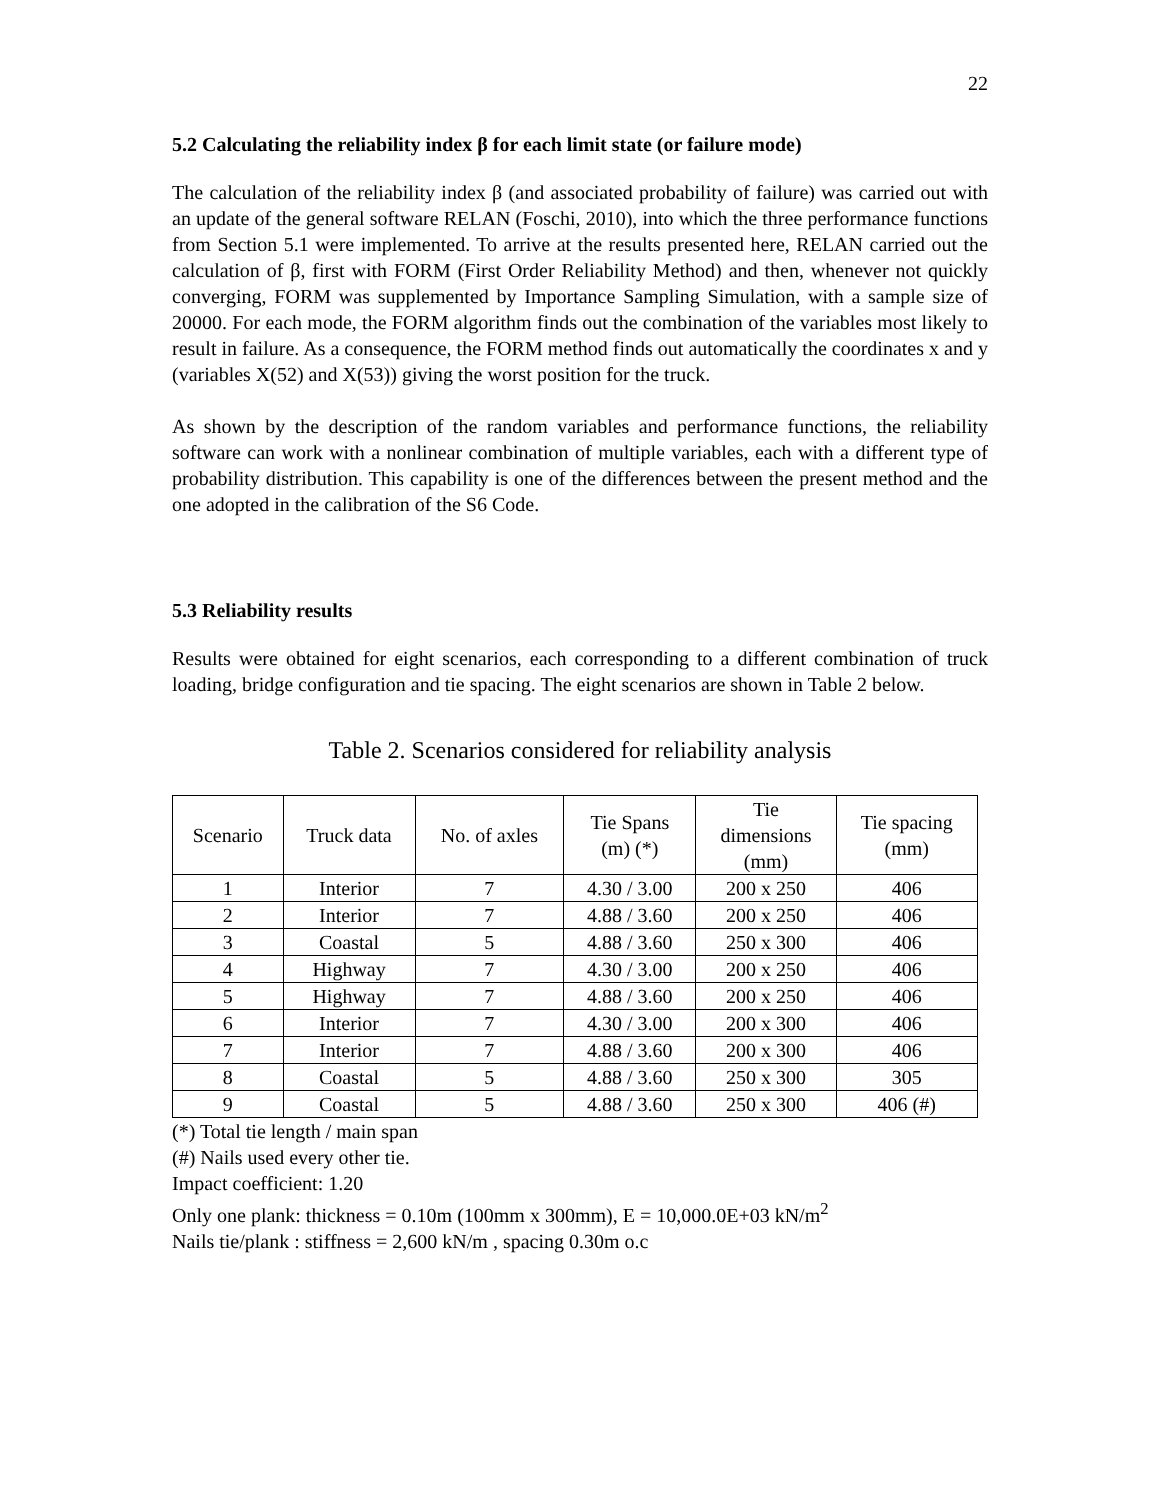22
5.2 Calculating the reliability index β for each limit state (or failure mode)
The calculation of the reliability index β (and associated probability of failure) was carried out with an update of the general software RELAN (Foschi, 2010), into which the three performance functions from Section 5.1 were implemented. To arrive at the results presented here, RELAN carried out the calculation of β, first with FORM (First Order Reliability Method) and then, whenever not quickly converging, FORM was supplemented by Importance Sampling Simulation, with a sample size of 20000. For each mode, the FORM algorithm finds out the combination of the variables most likely to result in failure. As a consequence, the FORM method finds out automatically the coordinates x and y (variables X(52) and X(53)) giving the worst position for the truck.
As shown by the description of the random variables and performance functions, the reliability software can work with a nonlinear combination of multiple variables, each with a different type of probability distribution. This capability is one of the differences between the present method and the one adopted in the calibration of the S6 Code.
5.3 Reliability results
Results were obtained for eight scenarios, each corresponding to a different combination of truck loading, bridge configuration and tie spacing. The eight scenarios are shown in Table 2 below.
Table 2. Scenarios considered for reliability analysis
| Scenario | Truck data | No. of axles | Tie Spans (m) (*) | Tie dimensions (mm) | Tie spacing (mm) |
| --- | --- | --- | --- | --- | --- |
| 1 | Interior | 7 | 4.30 / 3.00 | 200 x 250 | 406 |
| 2 | Interior | 7 | 4.88 / 3.60 | 200 x 250 | 406 |
| 3 | Coastal | 5 | 4.88 / 3.60 | 250 x 300 | 406 |
| 4 | Highway | 7 | 4.30 / 3.00 | 200 x 250 | 406 |
| 5 | Highway | 7 | 4.88 / 3.60 | 200 x 250 | 406 |
| 6 | Interior | 7 | 4.30 / 3.00 | 200 x 300 | 406 |
| 7 | Interior | 7 | 4.88 / 3.60 | 200 x 300 | 406 |
| 8 | Coastal | 5 | 4.88 / 3.60 | 250 x 300 | 305 |
| 9 | Coastal | 5 | 4.88 / 3.60 | 250 x 300 | 406 (#) |
(*) Total tie length / main span
(#) Nails used every other tie.
Impact coefficient: 1.20
Only one plank: thickness = 0.10m (100mm x 300mm), E = 10,000.0E+03 kN/m<sup>2</sup>
Nails tie/plank : stiffness = 2,600 kN/m , spacing 0.30m o.c